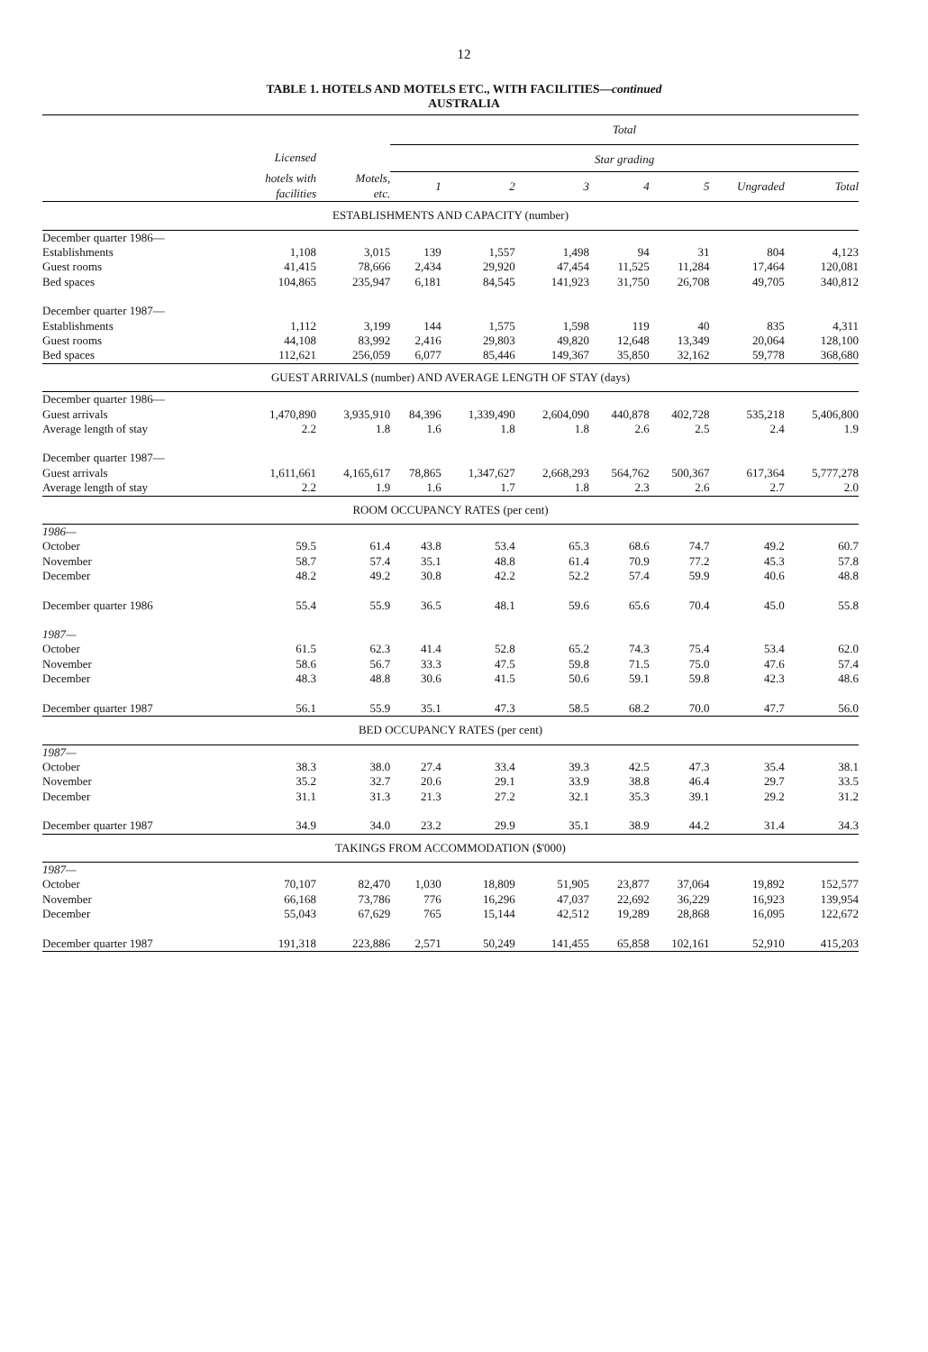12
TABLE 1. HOTELS AND MOTELS ETC., WITH FACILITIES—continued
AUSTRALIA
| | | | Total | | | | | | |
| --- | --- | --- | --- | --- | --- | --- | --- | --- | --- |
| | Licensed | | Star grading | | | | | | |
| | hotels with facilities | Motels, etc. | 1 | 2 | 3 | 4 | 5 | Ungraded | Total |
| ESTABLISHMENTS AND CAPACITY (number) | | | | | | | | | |
| December quarter 1986— | | | | | | | | | |
| Establishments | 1,108 | 3,015 | 139 | 1,557 | 1,498 | 94 | 31 | 804 | 4,123 |
| Guest rooms | 41,415 | 78,666 | 2,434 | 29,920 | 47,454 | 11,525 | 11,284 | 17,464 | 120,081 |
| Bed spaces | 104,865 | 235,947 | 6,181 | 84,545 | 141,923 | 31,750 | 26,708 | 49,705 | 340,812 |
| December quarter 1987— | | | | | | | | | |
| Establishments | 1,112 | 3,199 | 144 | 1,575 | 1,598 | 119 | 40 | 835 | 4,311 |
| Guest rooms | 44,108 | 83,992 | 2,416 | 29,803 | 49,820 | 12,648 | 13,349 | 20,064 | 128,100 |
| Bed spaces | 112,621 | 256,059 | 6,077 | 85,446 | 149,367 | 35,850 | 32,162 | 59,778 | 368,680 |
| GUEST ARRIVALS (number) AND AVERAGE LENGTH OF STAY (days) | | | | | | | | | |
| December quarter 1986— | | | | | | | | | |
| Guest arrivals | 1,470,890 | 3,935,910 | 84,396 | 1,339,490 | 2,604,090 | 440,878 | 402,728 | 535,218 | 5,406,800 |
| Average length of stay | 2.2 | 1.8 | 1.6 | 1.8 | 1.8 | 2.6 | 2.5 | 2.4 | 1.9 |
| December quarter 1987— | | | | | | | | | |
| Guest arrivals | 1,611,661 | 4,165,617 | 78,865 | 1,347,627 | 2,668,293 | 564,762 | 500,367 | 617,364 | 5,777,278 |
| Average length of stay | 2.2 | 1.9 | 1.6 | 1.7 | 1.8 | 2.3 | 2.6 | 2.7 | 2.0 |
| ROOM OCCUPANCY RATES (per cent) | | | | | | | | | |
| 1986— | | | | | | | | | |
| October | 59.5 | 61.4 | 43.8 | 53.4 | 65.3 | 68.6 | 74.7 | 49.2 | 60.7 |
| November | 58.7 | 57.4 | 35.1 | 48.8 | 61.4 | 70.9 | 77.2 | 45.3 | 57.8 |
| December | 48.2 | 49.2 | 30.8 | 42.2 | 52.2 | 57.4 | 59.9 | 40.6 | 48.8 |
| December quarter 1986 | 55.4 | 55.9 | 36.5 | 48.1 | 59.6 | 65.6 | 70.4 | 45.0 | 55.8 |
| 1987— | | | | | | | | | |
| October | 61.5 | 62.3 | 41.4 | 52.8 | 65.2 | 74.3 | 75.4 | 53.4 | 62.0 |
| November | 58.6 | 56.7 | 33.3 | 47.5 | 59.8 | 71.5 | 75.0 | 47.6 | 57.4 |
| December | 48.3 | 48.8 | 30.6 | 41.5 | 50.6 | 59.1 | 59.8 | 42.3 | 48.6 |
| December quarter 1987 | 56.1 | 55.9 | 35.1 | 47.3 | 58.5 | 68.2 | 70.0 | 47.7 | 56.0 |
| BED OCCUPANCY RATES (per cent) | | | | | | | | | |
| 1987— | | | | | | | | | |
| October | 38.3 | 38.0 | 27.4 | 33.4 | 39.3 | 42.5 | 47.3 | 35.4 | 38.1 |
| November | 35.2 | 32.7 | 20.6 | 29.1 | 33.9 | 38.8 | 46.4 | 29.7 | 33.5 |
| December | 31.1 | 31.3 | 21.3 | 27.2 | 32.1 | 35.3 | 39.1 | 29.2 | 31.2 |
| December quarter 1987 | 34.9 | 34.0 | 23.2 | 29.9 | 35.1 | 38.9 | 44.2 | 31.4 | 34.3 |
| TAKINGS FROM ACCOMMODATION ($'000) | | | | | | | | | |
| 1987— | | | | | | | | | |
| October | 70,107 | 82,470 | 1,030 | 18,809 | 51,905 | 23,877 | 37,064 | 19,892 | 152,577 |
| November | 66,168 | 73,786 | 776 | 16,296 | 47,037 | 22,692 | 36,229 | 16,923 | 139,954 |
| December | 55,043 | 67,629 | 765 | 15,144 | 42,512 | 19,289 | 28,868 | 16,095 | 122,672 |
| December quarter 1987 | 191,318 | 223,886 | 2,571 | 50,249 | 141,455 | 65,858 | 102,161 | 52,910 | 415,203 |